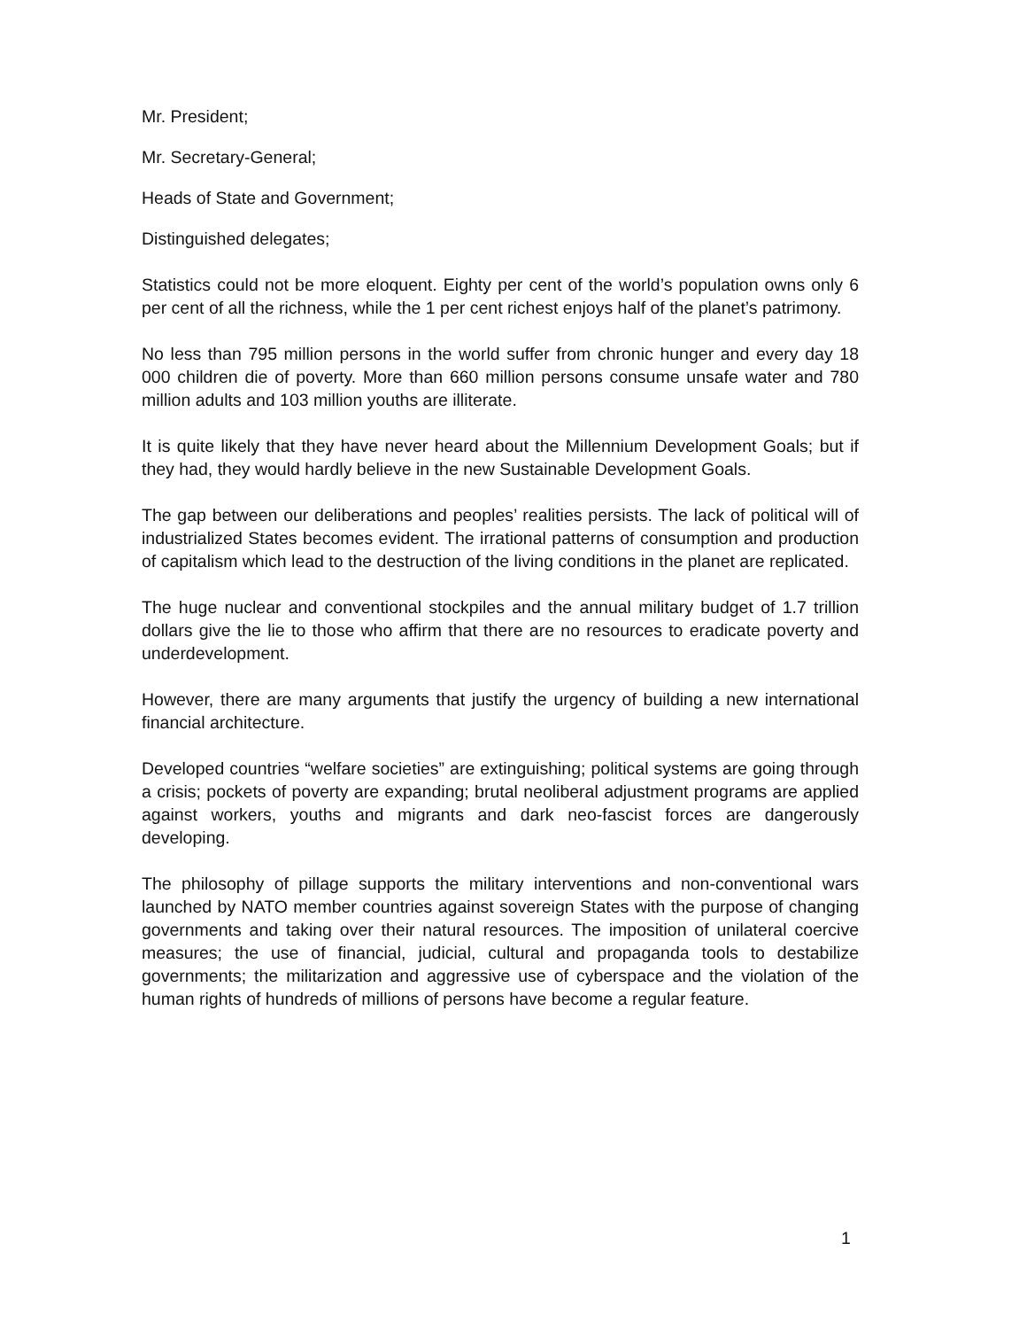Mr. President;
Mr. Secretary-General;
Heads of State and Government;
Distinguished delegates;
Statistics could not be more eloquent. Eighty per cent of the world’s population owns only 6 per cent of all the richness, while the 1 per cent richest enjoys half of the planet’s patrimony.
No less than 795 million persons in the world suffer from chronic hunger and every day 18 000 children die of poverty. More than 660 million persons consume unsafe water and 780 million adults and 103 million youths are illiterate.
It is quite likely that they have never heard about the Millennium Development Goals; but if they had, they would hardly believe in the new Sustainable Development Goals.
The gap between our deliberations and peoples’ realities persists. The lack of political will of industrialized States becomes evident. The irrational patterns of consumption and production of capitalism which lead to the destruction of the living conditions in the planet are replicated.
The huge nuclear and conventional stockpiles and the annual military budget of 1.7 trillion dollars give the lie to those who affirm that there are no resources to eradicate poverty and underdevelopment.
However, there are many arguments that justify the urgency of building a new international financial architecture.
Developed countries “welfare societies” are extinguishing; political systems are going through a crisis; pockets of poverty are expanding; brutal neoliberal adjustment programs are applied against workers, youths and migrants and dark neo-fascist forces are dangerously developing.
The philosophy of pillage supports the military interventions and non-conventional wars launched by NATO member countries against sovereign States with the purpose of changing governments and taking over their natural resources. The imposition of unilateral coercive measures; the use of financial, judicial, cultural and propaganda tools to destabilize governments; the militarization and aggressive use of cyberspace and the violation of the human rights of hundreds of millions of persons have become a regular feature.
1